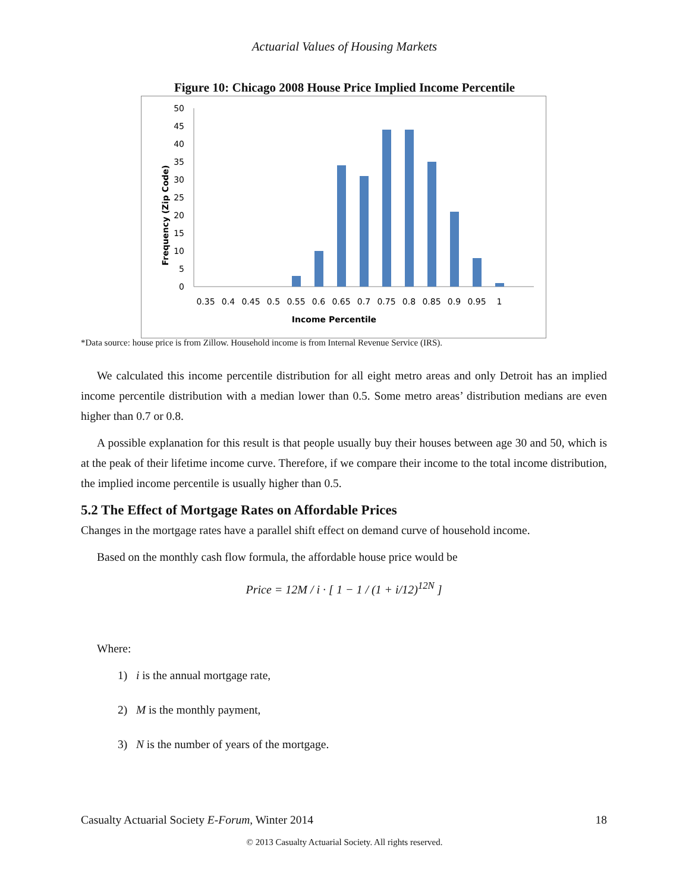Actuarial Values of Housing Markets
Figure 10: Chicago 2008 House Price Implied Income Percentile
0
5
10
15
20
25
30
35
40
45
50
0.35
0.4
0.45
0.5
0.55
0.6
0.65
0.7
0.75
0.8
0.85
0.9
0.95
1
Income Percentile
Frequency (Zip Code)
*Data source: house price is from Zillow. Household income is from Internal Revenue Service (IRS).
We calculated this income percentile distribution for all eight metro areas and only Detroit has an implied income percentile distribution with a median lower than 0.5. Some metro areas’ distribution medians are even higher than 0.7 or 0.8.
A possible explanation for this result is that people usually buy their houses between age 30 and 50, which is at the peak of their lifetime income curve. Therefore, if we compare their income to the total income distribution, the implied income percentile is usually higher than 0.5.
5.2 The Effect of Mortgage Rates on Affordable Prices
Changes in the mortgage rates have a parallel shift effect on demand curve of household income.
Based on the monthly cash flow formula, the affordable house price would be
Price = 12M / i · [ 1 − 1 / (1 + i/12)<sup>12N</sup> ]
Where:
1) i is the annual mortgage rate,
2) M is the monthly payment,
3) N is the number of years of the mortgage.
Casualty Actuarial Society E-Forum, Winter 2014 18
© 2013 Casualty Actuarial Society. All rights reserved.